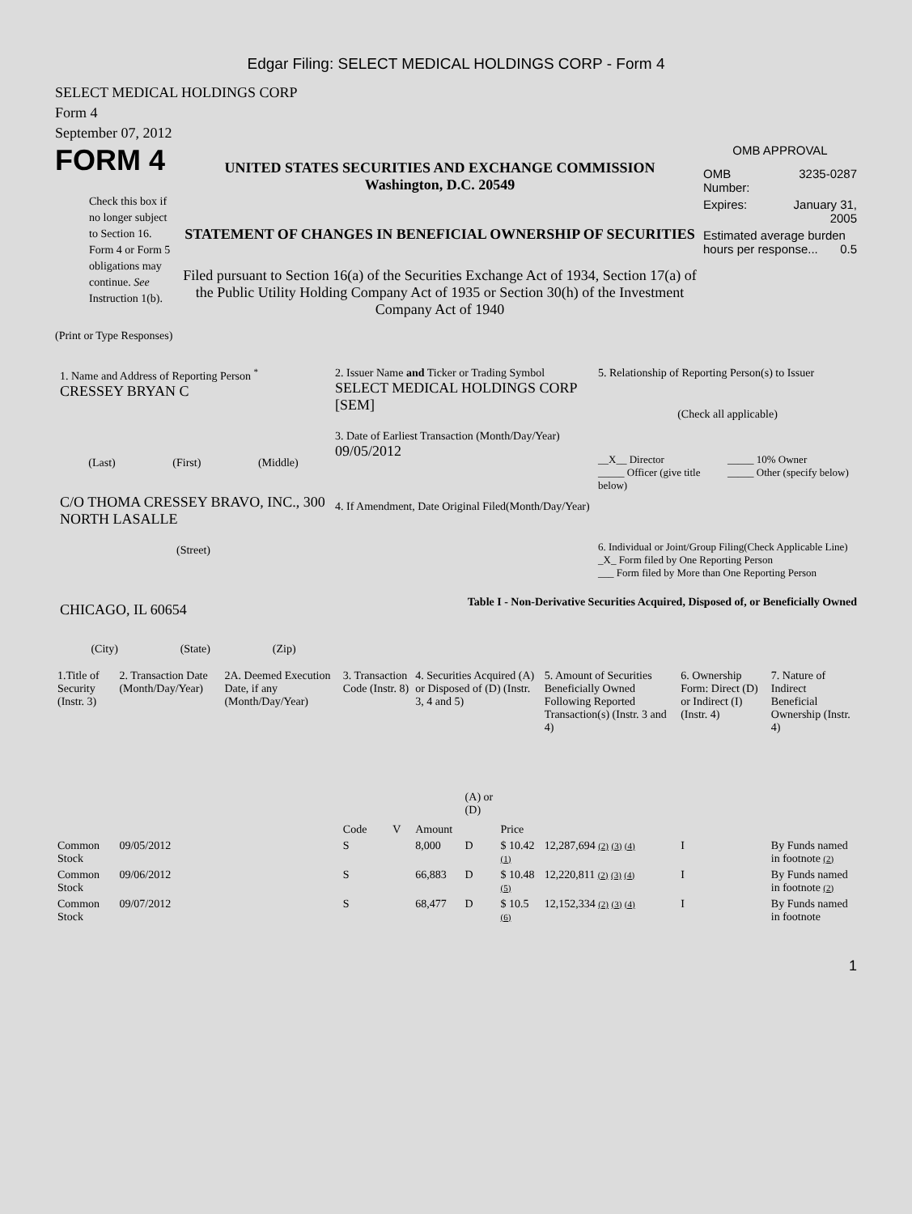Edgar Filing: SELECT MEDICAL HOLDINGS CORP - Form 4
SELECT MEDICAL HOLDINGS CORP
Form 4
September 07, 2012
FORM 4
Check this box if no longer subject to Section 16. Form 4 or Form 5 obligations may continue. See Instruction 1(b).
UNITED STATES SECURITIES AND EXCHANGE COMMISSION
Washington, D.C. 20549
STATEMENT OF CHANGES IN BENEFICIAL OWNERSHIP OF SECURITIES
Filed pursuant to Section 16(a) of the Securities Exchange Act of 1934, Section 17(a) of the Public Utility Holding Company Act of 1935 or Section 30(h) of the Investment Company Act of 1940
OMB APPROVAL
| OMB Number: | 3235-0287 |
| Expires: | January 31, 2005 |
| Estimated average burden hours per response... 0.5 | |
(Print or Type Responses)
1. Name and Address of Reporting Person <sup>*</sup>
CRESSEY BRYAN C
(Last) (First) (Middle)
C/O THOMA CRESSEY BRAVO, INC., 300 NORTH LASALLE
(Street)
CHICAGO, IL 60654
(City) (State) (Zip)
2. Issuer Name and Ticker or Trading Symbol
SELECT MEDICAL HOLDINGS CORP [SEM]
3. Date of Earliest Transaction (Month/Day/Year)
09/05/2012
4. If Amendment, Date Original Filed(Month/Day/Year)
5. Relationship of Reporting Person(s) to Issuer
(Check all applicable)
__X__ Director
_____ Officer (give title below)
_____ 10% Owner
_____ Other (specify below)
6. Individual or Joint/Group Filing(Check Applicable Line)
_X_ Form filed by One Reporting Person
___ Form filed by More than One Reporting Person
Table I - Non-Derivative Securities Acquired, Disposed of, or Beneficially Owned
| 1.Title of Security (Instr. 3) | 2. Transaction Date (Month/Day/Year) | 2A. Deemed Execution Date, if any (Month/Day/Year) | 3. Transaction Code (Instr. 8) | | 4. Securities Acquired (A) or Disposed of (D) (Instr. 3, 4 and 5) | | | 5. Amount of Securities Beneficially Owned Following Reported Transaction(s) (Instr. 3 and 4) | 6. Ownership Form: Direct (D) or Indirect (I) (Instr. 4) | 7. Nature of Indirect Beneficial Ownership (Instr. 4) |
| --- | --- | --- | --- | --- | --- | --- | --- | --- | --- | --- |
| | | | Code | V | Amount | (A) or (D) | Price | | | |
| Common Stock | 09/05/2012 | | S | | 8,000 | D | $ 10.42 (1) | 12,287,694 (2) (3) (4) | I | By Funds named in footnote (2) |
| Common Stock | 09/06/2012 | | S | | 66,883 | D | $ 10.48 (5) | 12,220,811 (2) (3) (4) | I | By Funds named in footnote (2) |
| Common Stock | 09/07/2012 | | S | | 68,477 | D | $ 10.5 (6) | 12,152,334 (2) (3) (4) | I | By Funds named in footnote |
1